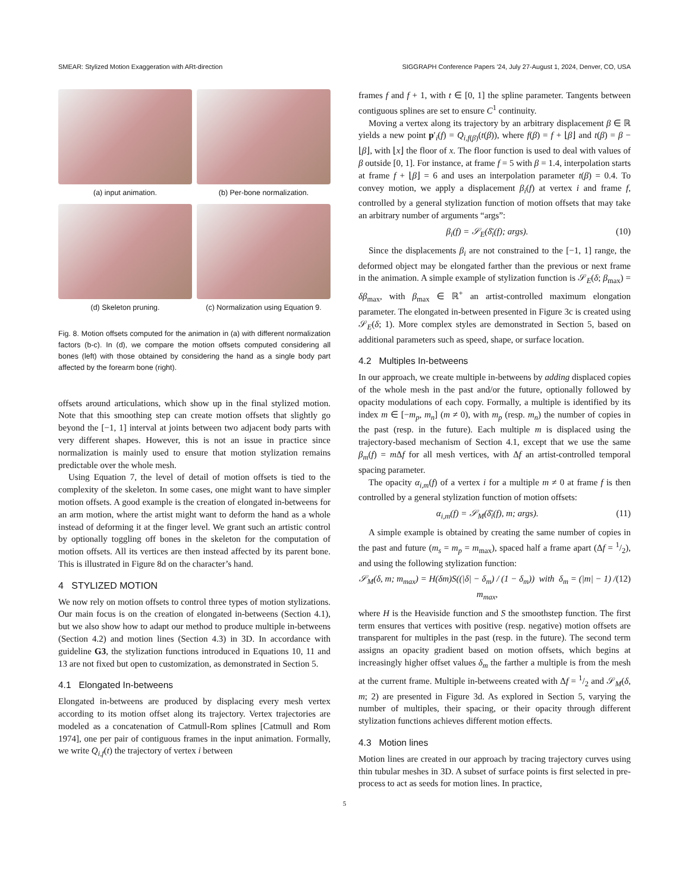SMEAR: Stylized Motion Exaggeration with ARt-direction SIGGRAPH Conference Papers ’24, July 27-August 1, 2024, Denver, CO, USA
(a) input animation.
(b) Per-bone normalization.
(d) Skeleton pruning.
(c) Normalization using Equation 9.
Fig. 8. Motion offsets computed for the animation in (a) with different normalization factors (b-c). In (d), we compare the motion offsets computed considering all bones (left) with those obtained by considering the hand as a single body part affected by the forearm bone (right).
offsets around articulations, which show up in the final stylized motion. Note that this smoothing step can create motion offsets that slightly go beyond the [−1, 1] interval at joints between two adjacent body parts with very different shapes. However, this is not an issue in practice since normalization is mainly used to ensure that motion stylization remains predictable over the whole mesh.
Using Equation 7, the level of detail of motion offsets is tied to the complexity of the skeleton. In some cases, one might want to have simpler motion offsets. A good example is the creation of elongated in-betweens for an arm motion, where the artist might want to deform the hand as a whole instead of deforming it at the finger level. We grant such an artistic control by optionally toggling off bones in the skeleton for the computation of motion offsets. All its vertices are then instead affected by its parent bone. This is illustrated in Figure 8d on the character’s hand.
4 STYLIZED MOTION
We now rely on motion offsets to control three types of motion stylizations. Our main focus is on the creation of elongated in-betweens (Section 4.1), but we also show how to adapt our method to produce multiple in-betweens (Section 4.2) and motion lines (Section 4.3) in 3D. In accordance with guideline G3, the stylization functions introduced in Equations 10, 11 and 13 are not fixed but open to customization, as demonstrated in Section 5.
4.1 Elongated In-betweens
Elongated in-betweens are produced by displacing every mesh vertex according to its motion offset along its trajectory. Vertex trajectories are modeled as a concatenation of Catmull-Rom splines [Catmull and Rom 1974], one per pair of contiguous frames in the input animation. Formally, we write Q<sub>i,f</sub>(t) the trajectory of vertex i between
frames f and f + 1, with t ∈ [0, 1] the spline parameter. Tangents between contiguous splines are set to ensure C<sup>1</sup> continuity.
Moving a vertex along its trajectory by an arbitrary displacement β ∈ ℝ yields a new point p′<sub>i</sub>(f) = Q<sub>i,f(β)</sub>(t(β)), where f(β) = f + ⌊β⌋ and t(β) = β − ⌊β⌋, with ⌊x⌋ the floor of x. The floor function is used to deal with values of β outside [0, 1]. For instance, at frame f = 5 with β = 1.4, interpolation starts at frame f + ⌊β⌋ = 6 and uses an interpolation parameter t(β) = 0.4. To convey motion, we apply a displacement β<sub>i</sub>(f) at vertex i and frame f, controlled by a general stylization function of motion offsets that may take an arbitrary number of arguments “args”:
β<sub>i</sub>(f) = 𝒮<sub>E</sub>(δ̄<sub>i</sub>(f); args). (10)
Since the displacements β<sub>i</sub> are not constrained to the [−1, 1] range, the deformed object may be elongated farther than the previous or next frame in the animation. A simple example of stylization function is 𝒮<sub>E</sub>(δ; β<sub>max</sub>) = δβ<sub>max</sub>, with β<sub>max</sub> ∈ ℝ<sup>+</sup> an artist-controlled maximum elongation parameter. The elongated in-between presented in Figure 3c is created using 𝒮<sub>E</sub>(δ; 1). More complex styles are demonstrated in Section 5, based on additional parameters such as speed, shape, or surface location.
4.2 Multiples In-betweens
In our approach, we create multiple in-betweens by adding displaced copies of the whole mesh in the past and/or the future, optionally followed by opacity modulations of each copy. Formally, a multiple is identified by its index m ∈ [−m<sub>p</sub>, m<sub>n</sub>] (m ≠ 0), with m<sub>p</sub> (resp. m<sub>n</sub>) the number of copies in the past (resp. in the future). Each multiple m is displaced using the trajectory-based mechanism of Section 4.1, except that we use the same β<sub>m</sub>(f) = m Δf for all mesh vertices, with Δf an artist-controlled temporal spacing parameter.
The opacity α<sub>i,m</sub>(f) of a vertex i for a multiple m ≠ 0 at frame f is then controlled by a general stylization function of motion offsets:
α<sub>i,m</sub>(f) = 𝒮<sub>M</sub>(δ̄<sub>i</sub>(f), m; args). (11)
A simple example is obtained by creating the same number of copies in the past and future (m<sub>s</sub> = m<sub>p</sub> = m<sub>max</sub>), spaced half a frame apart (Δf = 1/2), and using the following stylization function:
𝒮<sub>M</sub>(δ, m; m<sub>max</sub>) = H(δm)S((|δ| − δ<sub>m</sub>) / (1 − δ<sub>m</sub>)) with δ<sub>m</sub> = (|m| − 1) / m<sub>max</sub>, (12)
where H is the Heaviside function and S the smoothstep function. The first term ensures that vertices with positive (resp. negative) motion offsets are transparent for multiples in the past (resp. in the future). The second term assigns an opacity gradient based on motion offsets, which begins at increasingly higher offset values δ<sub>m</sub> the farther a multiple is from the mesh at the current frame. Multiple in-betweens created with Δf = 1/2 and 𝒮<sub>M</sub>(δ, m; 2) are presented in Figure 3d. As explored in Section 5, varying the number of multiples, their spacing, or their opacity through different stylization functions achieves different motion effects.
4.3 Motion lines
Motion lines are created in our approach by tracing trajectory curves using thin tubular meshes in 3D. A subset of surface points is first selected in pre-process to act as seeds for motion lines. In practice,
5